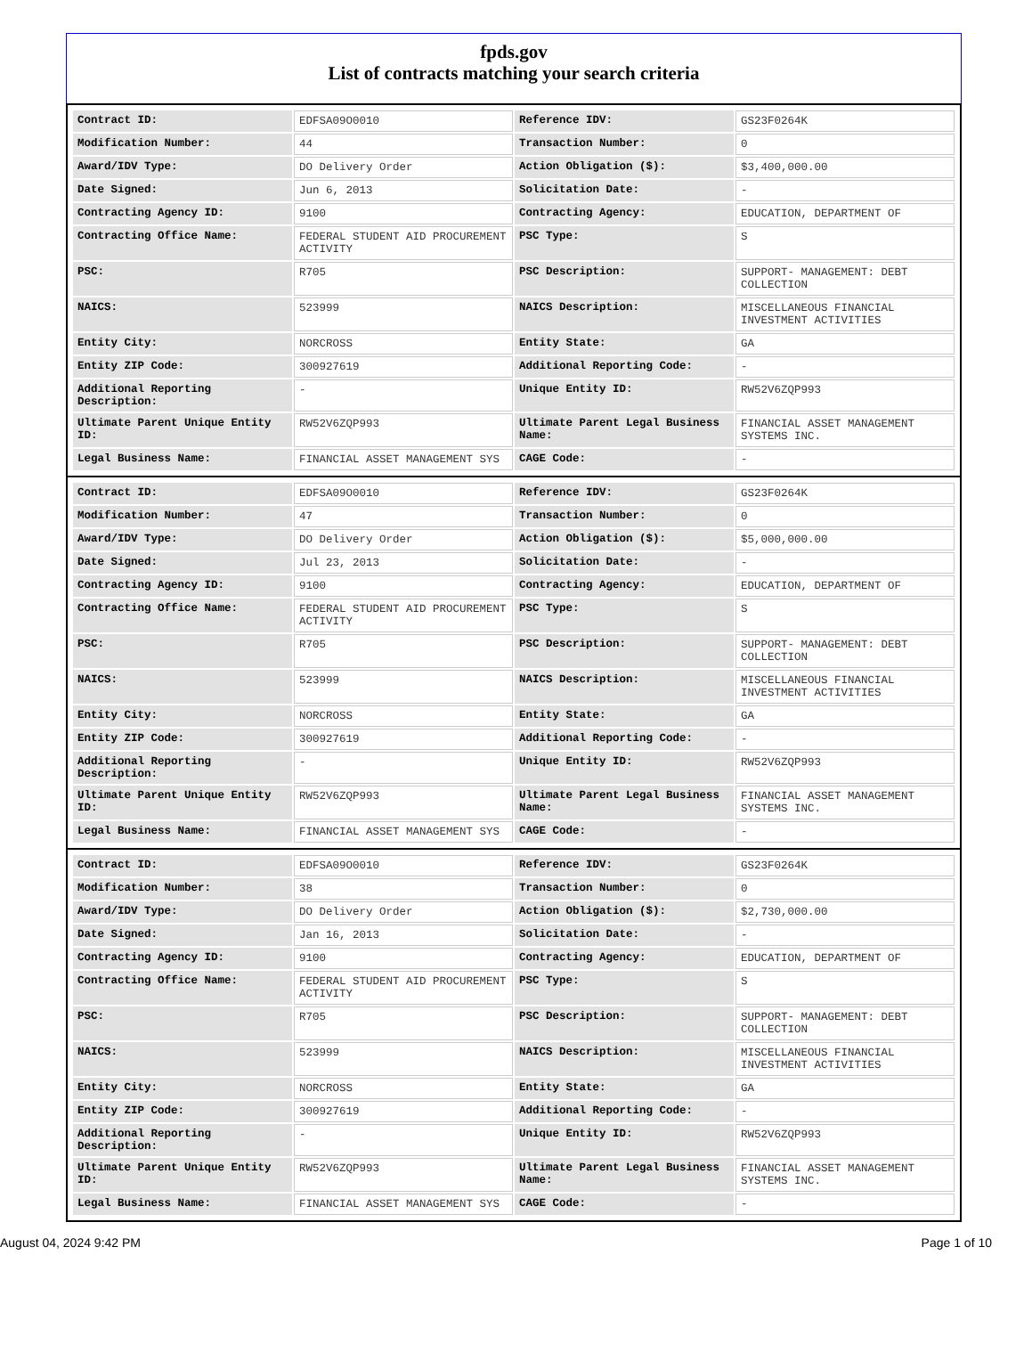fpds.gov
List of contracts matching your search criteria
| Contract ID: | EDFSA09O0010 | Reference IDV: | GS23F0264K |
| Modification Number: | 44 | Transaction Number: | 0 |
| Award/IDV Type: | DO Delivery Order | Action Obligation ($): | $3,400,000.00 |
| Date Signed: | Jun 6, 2013 | Solicitation Date: | - |
| Contracting Agency ID: | 9100 | Contracting Agency: | EDUCATION, DEPARTMENT OF |
| Contracting Office Name: | FEDERAL STUDENT AID PROCUREMENT ACTIVITY | PSC Type: | S |
| PSC: | R705 | PSC Description: | SUPPORT- MANAGEMENT: DEBT COLLECTION |
| NAICS: | 523999 | NAICS Description: | MISCELLANEOUS FINANCIAL INVESTMENT ACTIVITIES |
| Entity City: | NORCROSS | Entity State: | GA |
| Entity ZIP Code: | 300927619 | Additional Reporting Code: | - |
| Additional Reporting Description: | - | Unique Entity ID: | RW52V6ZQP993 |
| Ultimate Parent Unique Entity ID: | RW52V6ZQP993 | Ultimate Parent Legal Business Name: | FINANCIAL ASSET MANAGEMENT SYSTEMS INC. |
| Legal Business Name: | FINANCIAL ASSET MANAGEMENT SYS | CAGE Code: | - |
| Contract ID: | EDFSA09O0010 | Reference IDV: | GS23F0264K |
| Modification Number: | 47 | Transaction Number: | 0 |
| Award/IDV Type: | DO Delivery Order | Action Obligation ($): | $5,000,000.00 |
| Date Signed: | Jul 23, 2013 | Solicitation Date: | - |
| Contracting Agency ID: | 9100 | Contracting Agency: | EDUCATION, DEPARTMENT OF |
| Contracting Office Name: | FEDERAL STUDENT AID PROCUREMENT ACTIVITY | PSC Type: | S |
| PSC: | R705 | PSC Description: | SUPPORT- MANAGEMENT: DEBT COLLECTION |
| NAICS: | 523999 | NAICS Description: | MISCELLANEOUS FINANCIAL INVESTMENT ACTIVITIES |
| Entity City: | NORCROSS | Entity State: | GA |
| Entity ZIP Code: | 300927619 | Additional Reporting Code: | - |
| Additional Reporting Description: | - | Unique Entity ID: | RW52V6ZQP993 |
| Ultimate Parent Unique Entity ID: | RW52V6ZQP993 | Ultimate Parent Legal Business Name: | FINANCIAL ASSET MANAGEMENT SYSTEMS INC. |
| Legal Business Name: | FINANCIAL ASSET MANAGEMENT SYS | CAGE Code: | - |
| Contract ID: | EDFSA09O0010 | Reference IDV: | GS23F0264K |
| Modification Number: | 38 | Transaction Number: | 0 |
| Award/IDV Type: | DO Delivery Order | Action Obligation ($): | $2,730,000.00 |
| Date Signed: | Jan 16, 2013 | Solicitation Date: | - |
| Contracting Agency ID: | 9100 | Contracting Agency: | EDUCATION, DEPARTMENT OF |
| Contracting Office Name: | FEDERAL STUDENT AID PROCUREMENT ACTIVITY | PSC Type: | S |
| PSC: | R705 | PSC Description: | SUPPORT- MANAGEMENT: DEBT COLLECTION |
| NAICS: | 523999 | NAICS Description: | MISCELLANEOUS FINANCIAL INVESTMENT ACTIVITIES |
| Entity City: | NORCROSS | Entity State: | GA |
| Entity ZIP Code: | 300927619 | Additional Reporting Code: | - |
| Additional Reporting Description: | - | Unique Entity ID: | RW52V6ZQP993 |
| Ultimate Parent Unique Entity ID: | RW52V6ZQP993 | Ultimate Parent Legal Business Name: | FINANCIAL ASSET MANAGEMENT SYSTEMS INC. |
| Legal Business Name: | FINANCIAL ASSET MANAGEMENT SYS | CAGE Code: | - |
August 04, 2024 9:42 PM Page 1 of 10